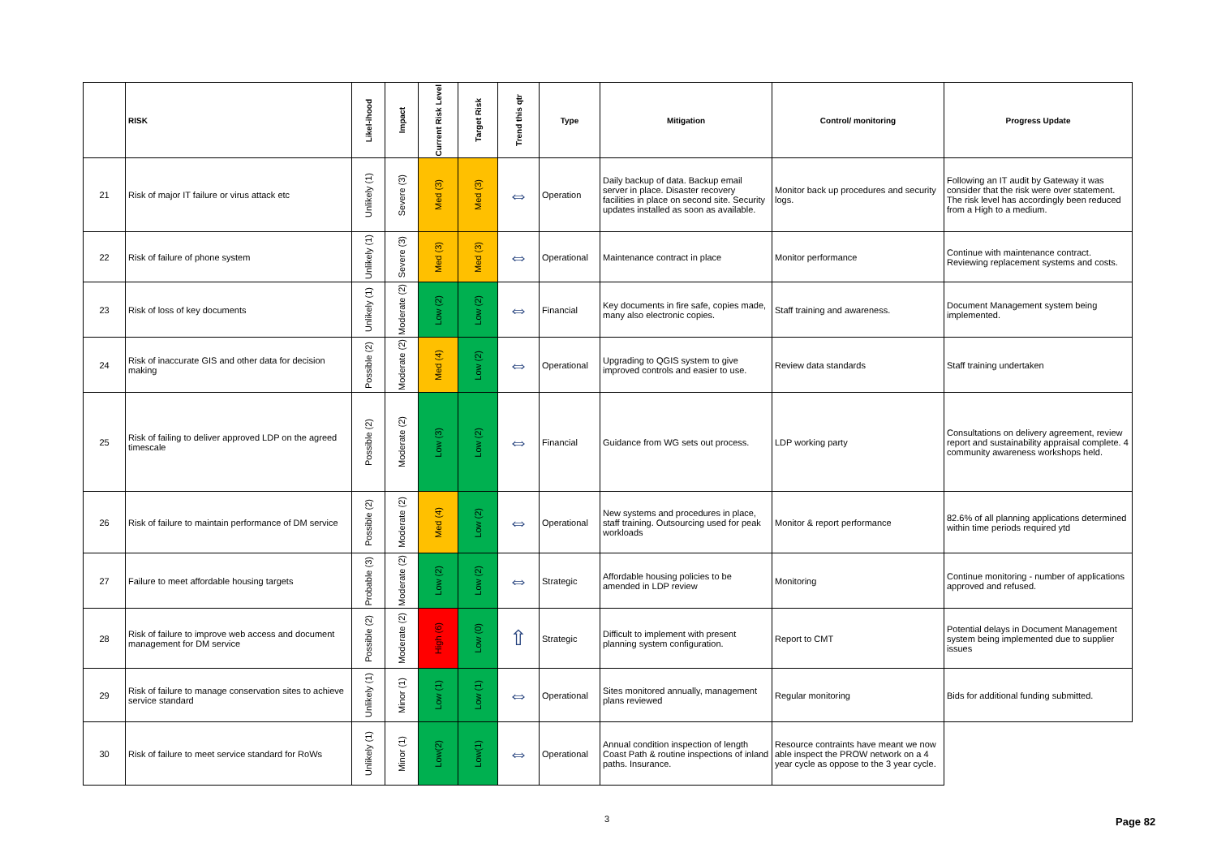| | RISK | Likel-ihood | Impact | Current Risk Level | Target Risk | Trend this qtr | Type | Mitigation | Control/ monitoring | Progress Update |
| --- | --- | --- | --- | --- | --- | --- | --- | --- | --- | --- |
| 21 | Risk of major IT failure or virus attack etc | Unlikely (1) | Severe (3) | Med (3) | Med (3) | ⇔ | Operation | Daily backup of data. Backup email server in place. Disaster recovery facilities in place on second site. Security updates installed as soon as available. | Monitor back up procedures and security logs. | Following an IT audit by Gateway it was consider that the risk were over statement. The risk level has accordingly been reduced from a High to a medium. |
| 22 | Risk of failure of phone system | Unlikely (1) | Severe (3) | Med (3) | Med (3) | ⇔ | Operational | Maintenance contract in place | Monitor performance | Continue with maintenance contract. Reviewing replacement systems and costs. |
| 23 | Risk of loss of key documents | Unlikely (1) | Moderate (2) | Low (2) | Low (2) | ⇔ | Financial | Key documents in fire safe, copies made, many also electronic copies. | Staff training and awareness. | Document Management system being implemented. |
| 24 | Risk of inaccurate GIS and other data for decision making | Possible (2) | Moderate (2) | Med (4) | Low (2) | ⇔ | Operational | Upgrading to QGIS system to give improved controls and easier to use. | Review data standards | Staff training undertaken |
| 25 | Risk of failing to deliver approved LDP on the agreed timescale | Possible (2) | Moderate (2) | Low (3) | Low (2) | ⇔ | Financial | Guidance from WG sets out process. | LDP working party | Consultations on delivery agreement, review report and sustainability appraisal complete. 4 community awareness workshops held. |
| 26 | Risk of failure to maintain performance of DM service | Possible (2) | Moderate (2) | Med (4) | Low (2) | ⇔ | Operational | New systems and procedures in place, staff training. Outsourcing used for peak workloads | Monitor & report performance | 82.6% of all planning applications determined within time periods required ytd |
| 27 | Failure to meet affordable housing targets | Probable (3) | Moderate (2) | Low (2) | Low (2) | ⇔ | Strategic | Affordable housing policies to be amended in LDP review | Monitoring | Continue monitoring - number of applications approved and refused. |
| 28 | Risk of failure to improve web access and document management for DM service | Possible (2) | Moderate (2) | High (6) | Low (0) | ⇧ | Strategic | Difficult to implement with present planning system configuration. | Report to CMT | Potential delays in Document Management system being implemented due to supplier issues |
| 29 | Risk of failure to manage conservation sites to achieve service standard | Unlikely (1) | Minor (1) | Low (1) | Low (1) | ⇔ | Operational | Sites monitored annually, management plans reviewed | Regular monitoring | Bids for additional funding submitted. |
| 30 | Risk of failure to meet service standard for RoWs | Unlikely (1) | Minor (1) | Low(2) | Low(1) | ⇔ | Operational | Annual condition inspection of length Coast Path & routine inspections of inland paths. Insurance. | Resource contraints have meant we now able inspect the PROW network on a 4 year cycle as oppose to the 3 year cycle. | |
3 Page 82